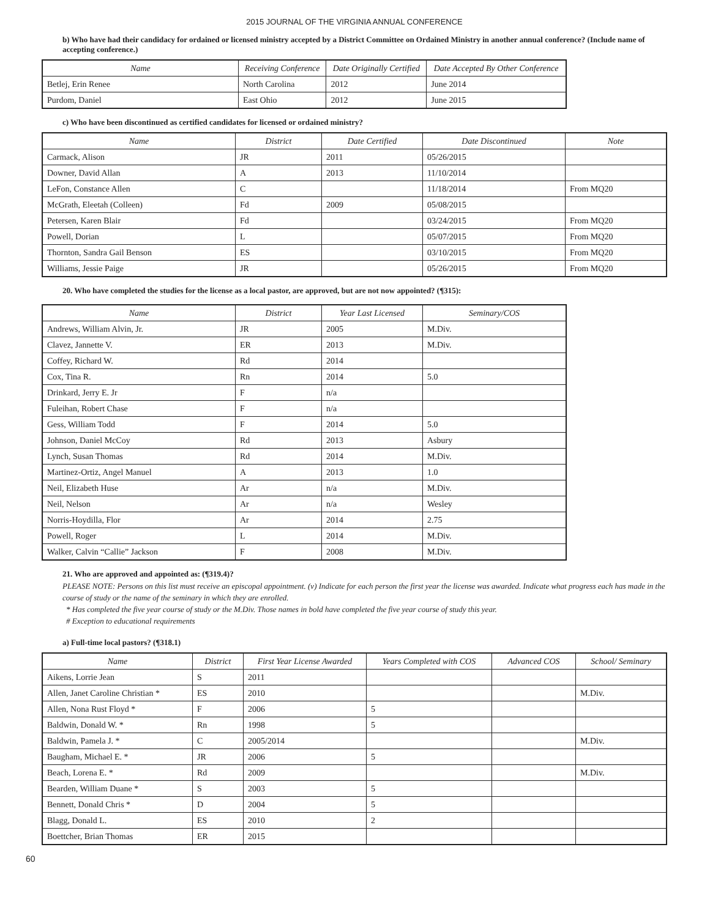2015 JOURNAL OF THE VIRGINIA ANNUAL CONFERENCE
b) Who have had their candidacy for ordained or licensed ministry accepted by a District Committee on Ordained Ministry in another annual conference? (Include name of accepting conference.)
| Name | Receiving Conference | Date Originally Certified | Date Accepted By Other Conference |
| --- | --- | --- | --- |
| Betlej, Erin Renee | North Carolina | 2012 | June 2014 |
| Purdom, Daniel | East Ohio | 2012 | June 2015 |
c) Who have been discontinued as certified candidates for licensed or ordained ministry?
| Name | District | Date Certified | Date Discontinued | Note |
| --- | --- | --- | --- | --- |
| Carmack, Alison | JR | 2011 | 05/26/2015 | |
| Downer, David Allan | A | 2013 | 11/10/2014 | |
| LeFon, Constance Allen | C | | 11/18/2014 | From MQ20 |
| McGrath, Eleetah (Colleen) | Fd | 2009 | 05/08/2015 | |
| Petersen, Karen Blair | Fd | | 03/24/2015 | From MQ20 |
| Powell, Dorian | L | | 05/07/2015 | From MQ20 |
| Thornton, Sandra Gail Benson | ES | | 03/10/2015 | From MQ20 |
| Williams, Jessie Paige | JR | | 05/26/2015 | From MQ20 |
20. Who have completed the studies for the license as a local pastor, are approved, but are not now appointed? (¶315):
| Name | District | Year Last Licensed | Seminary/COS |
| --- | --- | --- | --- |
| Andrews, William Alvin, Jr. | JR | 2005 | M.Div. |
| Clavez, Jannette V. | ER | 2013 | M.Div. |
| Coffey, Richard W. | Rd | 2014 | |
| Cox, Tina R. | Rn | 2014 | 5.0 |
| Drinkard, Jerry E. Jr | F | n/a | |
| Fuleihan, Robert Chase | F | n/a | |
| Gess, William Todd | F | 2014 | 5.0 |
| Johnson, Daniel McCoy | Rd | 2013 | Asbury |
| Lynch, Susan Thomas | Rd | 2014 | M.Div. |
| Martinez-Ortiz, Angel Manuel | A | 2013 | 1.0 |
| Neil, Elizabeth Huse | Ar | n/a | M.Div. |
| Neil, Nelson | Ar | n/a | Wesley |
| Norris-Hoydilla, Flor | Ar | 2014 | 2.75 |
| Powell, Roger | L | 2014 | M.Div. |
| Walker, Calvin “Callie” Jackson | F | 2008 | M.Div. |
21. Who are approved and appointed as: (¶319.4)?
PLEASE NOTE: Persons on this list must receive an episcopal appointment. (v) Indicate for each person the first year the license was awarded. Indicate what progress each has made in the course of study or the name of the seminary in which they are enrolled.
* Has completed the five year course of study or the M.Div. Those names in bold have completed the five year course of study this year.
# Exception to educational requirements
a) Full-time local pastors? (¶318.1)
| Name | District | First Year License Awarded | Years Completed with COS | Advanced COS | School/ Seminary |
| --- | --- | --- | --- | --- | --- |
| Aikens, Lorrie Jean | S | 2011 | | | |
| Allen, Janet Caroline Christian * | ES | 2010 | | | M.Div. |
| Allen, Nona Rust Floyd * | F | 2006 | 5 | | |
| Baldwin, Donald W. * | Rn | 1998 | 5 | | |
| Baldwin, Pamela J. * | C | 2005/2014 | | | M.Div. |
| Baugham, Michael E. * | JR | 2006 | 5 | | |
| Beach, Lorena E. * | Rd | 2009 | | | M.Div. |
| Bearden, William Duane * | S | 2003 | 5 | | |
| Bennett, Donald Chris * | D | 2004 | 5 | | |
| Blagg, Donald L. | ES | 2010 | 2 | | |
| Boettcher, Brian Thomas | ER | 2015 | | | |
60